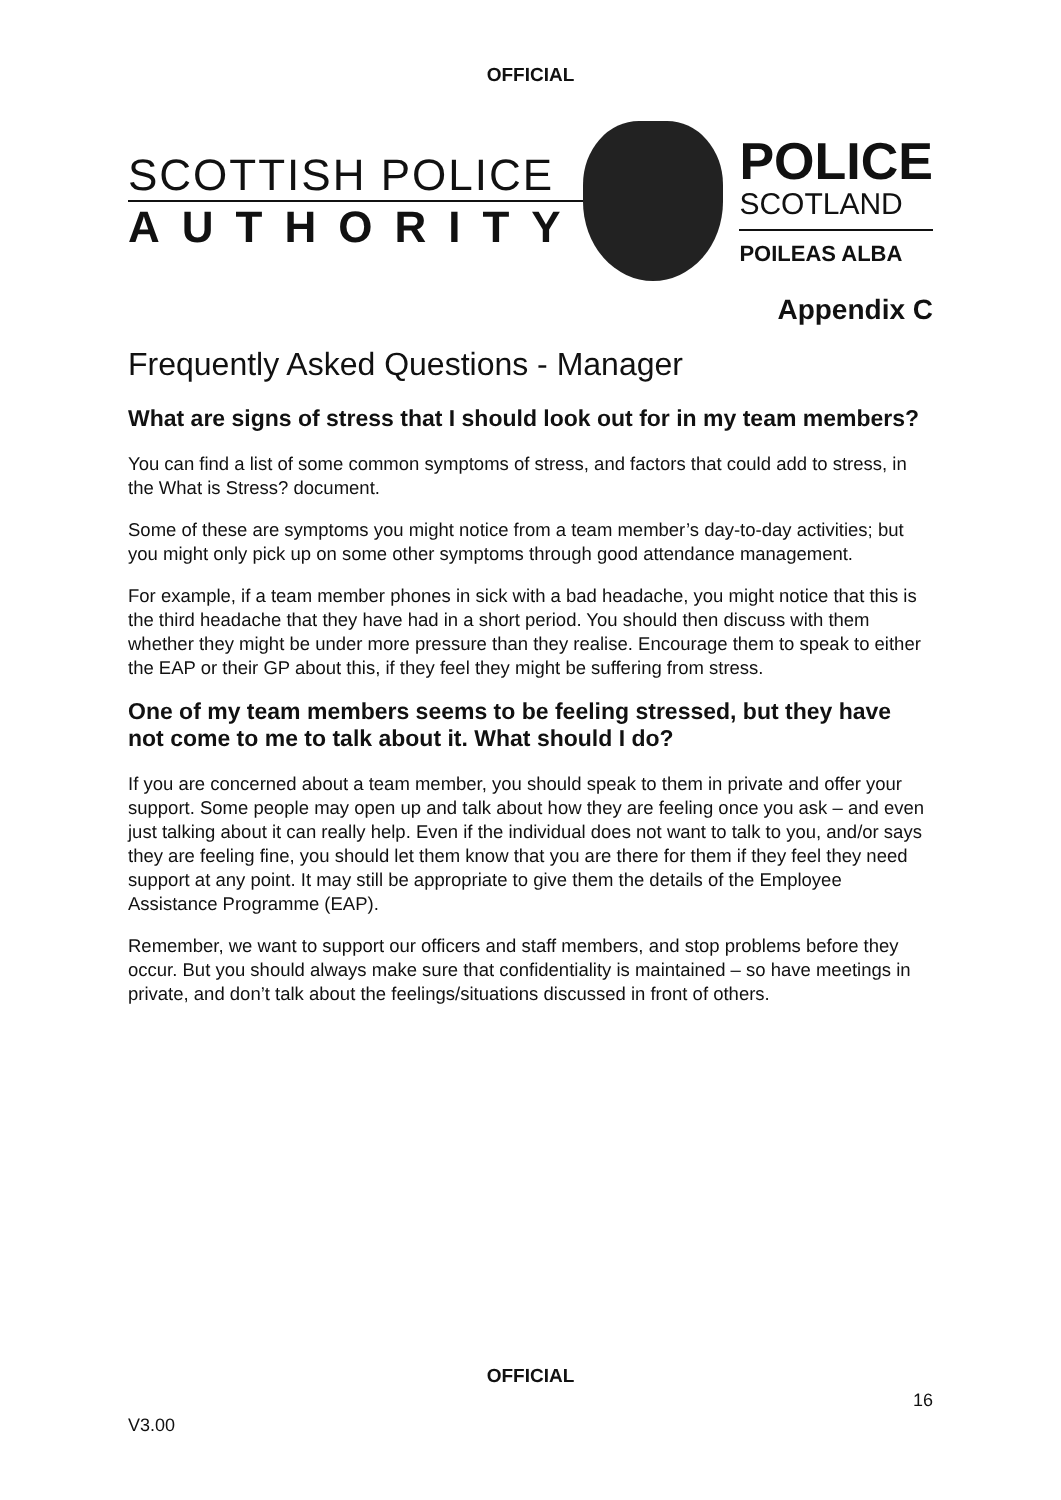OFFICIAL
SCOTTISH POLICE
AUTHORITY
POLICE
SCOTLAND
POILEAS ALBA
Appendix C
Frequently Asked Questions - Manager
What are signs of stress that I should look out for in my team members?
You can find a list of some common symptoms of stress, and factors that could add to stress, in the What is Stress? document.
Some of these are symptoms you might notice from a team member’s day-to-day activities; but you might only pick up on some other symptoms through good attendance management.
For example, if a team member phones in sick with a bad headache, you might notice that this is the third headache that they have had in a short period. You should then discuss with them whether they might be under more pressure than they realise. Encourage them to speak to either the EAP or their GP about this, if they feel they might be suffering from stress.
One of my team members seems to be feeling stressed, but they have not come to me to talk about it. What should I do?
If you are concerned about a team member, you should speak to them in private and offer your support. Some people may open up and talk about how they are feeling once you ask – and even just talking about it can really help. Even if the individual does not want to talk to you, and/or says they are feeling fine, you should let them know that you are there for them if they feel they need support at any point. It may still be appropriate to give them the details of the Employee Assistance Programme (EAP).
Remember, we want to support our officers and staff members, and stop problems before they occur. But you should always make sure that confidentiality is maintained – so have meetings in private, and don’t talk about the feelings/situations discussed in front of others.
OFFICIAL
16
V3.00